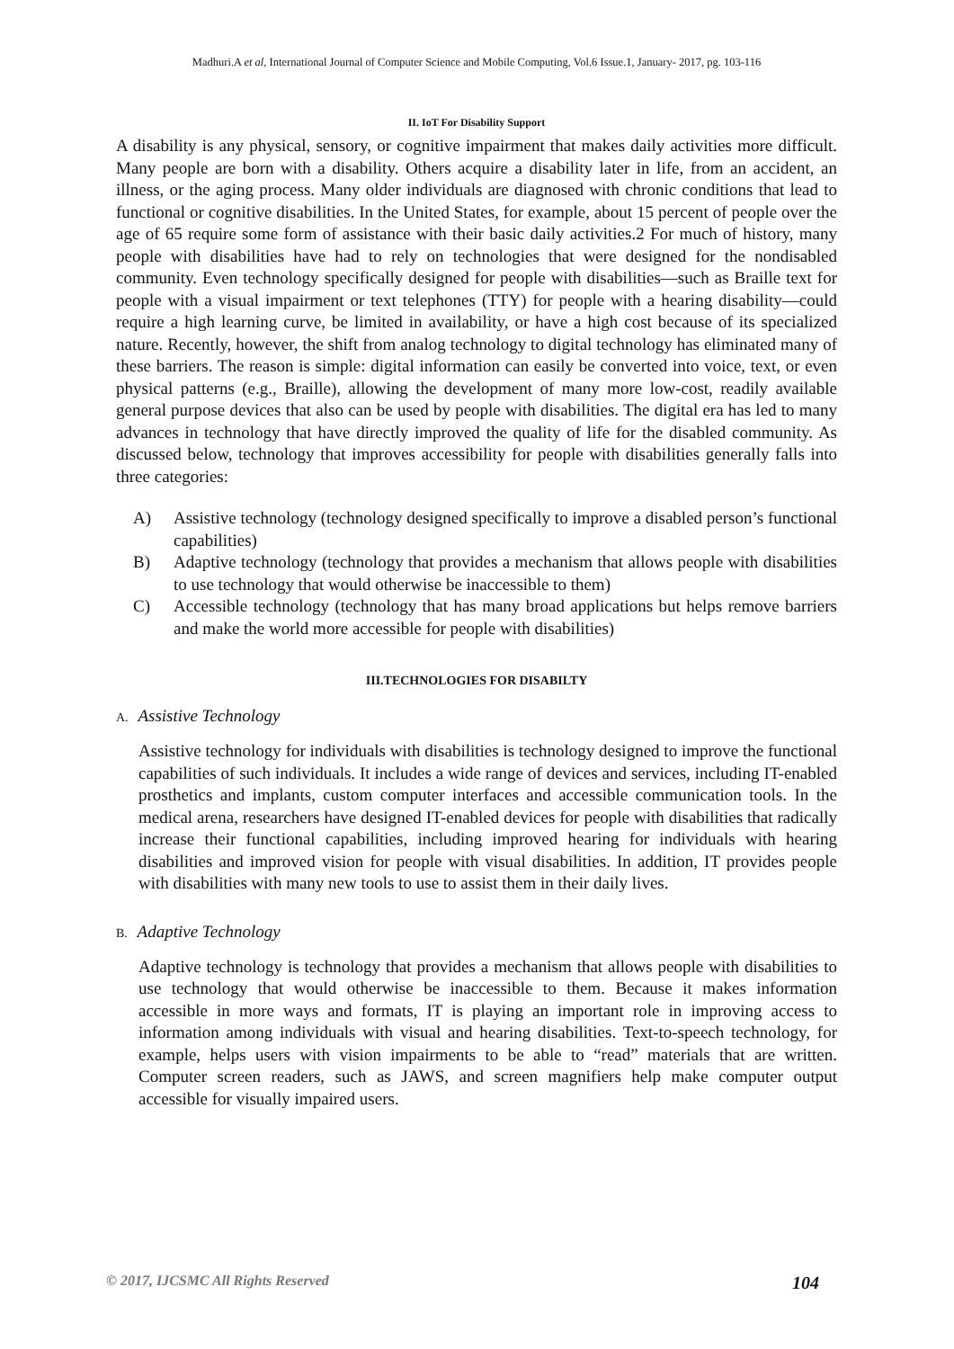Madhuri.A et al, International Journal of Computer Science and Mobile Computing, Vol.6 Issue.1, January- 2017, pg. 103-116
II. IoT For Disability Support
A disability is any physical, sensory, or cognitive impairment that makes daily activities more difficult. Many people are born with a disability. Others acquire a disability later in life, from an accident, an illness, or the aging process. Many older individuals are diagnosed with chronic conditions that lead to functional or cognitive disabilities. In the United States, for example, about 15 percent of people over the age of 65 require some form of assistance with their basic daily activities.2 For much of history, many people with disabilities have had to rely on technologies that were designed for the nondisabled community. Even technology specifically designed for people with disabilities—such as Braille text for people with a visual impairment or text telephones (TTY) for people with a hearing disability—could require a high learning curve, be limited in availability, or have a high cost because of its specialized nature. Recently, however, the shift from analog technology to digital technology has eliminated many of these barriers. The reason is simple: digital information can easily be converted into voice, text, or even physical patterns (e.g., Braille), allowing the development of many more low-cost, readily available general purpose devices that also can be used by people with disabilities. The digital era has led to many advances in technology that have directly improved the quality of life for the disabled community. As discussed below, technology that improves accessibility for people with disabilities generally falls into three categories:
A) Assistive technology (technology designed specifically to improve a disabled person’s functional capabilities)
B) Adaptive technology (technology that provides a mechanism that allows people with disabilities to use technology that would otherwise be inaccessible to them)
C) Accessible technology (technology that has many broad applications but helps remove barriers and make the world more accessible for people with disabilities)
III.TECHNOLOGIES FOR DISABILTY
A. Assistive Technology
Assistive technology for individuals with disabilities is technology designed to improve the functional capabilities of such individuals. It includes a wide range of devices and services, including IT-enabled prosthetics and implants, custom computer interfaces and accessible communication tools. In the medical arena, researchers have designed IT-enabled devices for people with disabilities that radically increase their functional capabilities, including improved hearing for individuals with hearing disabilities and improved vision for people with visual disabilities. In addition, IT provides people with disabilities with many new tools to use to assist them in their daily lives.
B. Adaptive Technology
Adaptive technology is technology that provides a mechanism that allows people with disabilities to use technology that would otherwise be inaccessible to them. Because it makes information accessible in more ways and formats, IT is playing an important role in improving access to information among individuals with visual and hearing disabilities. Text-to-speech technology, for example, helps users with vision impairments to be able to “read” materials that are written. Computer screen readers, such as JAWS, and screen magnifiers help make computer output accessible for visually impaired users.
© 2017, IJCSMC All Rights Reserved 104